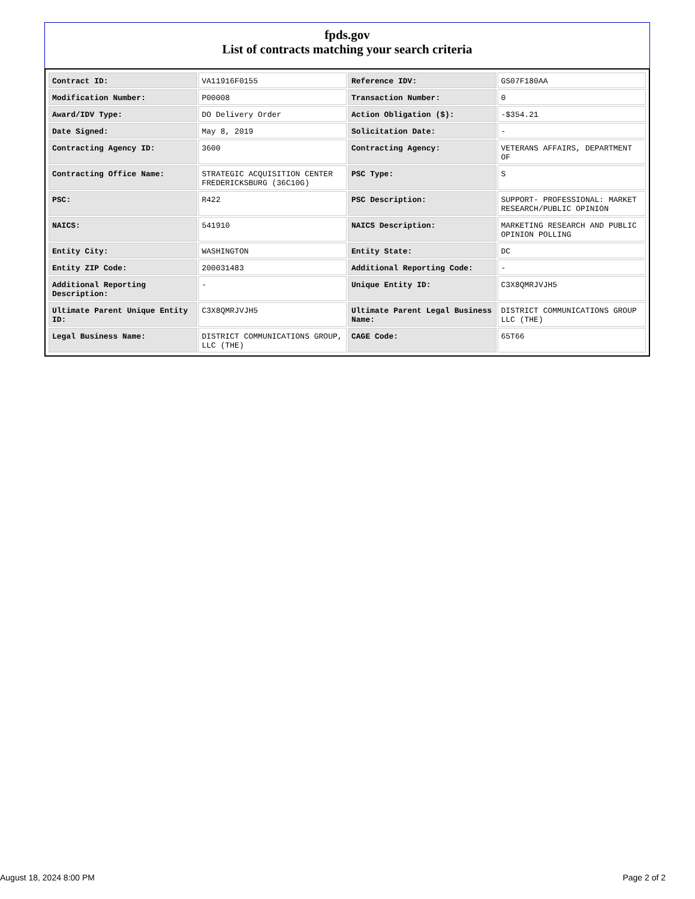fpds.gov
List of contracts matching your search criteria
| Contract ID: | VA11916F0155 | Reference IDV: | GS07F180AA |
| Modification Number: | P00008 | Transaction Number: | 0 |
| Award/IDV Type: | DO Delivery Order | Action Obligation ($): | -$354.21 |
| Date Signed: | May 8, 2019 | Solicitation Date: | - |
| Contracting Agency ID: | 3600 | Contracting Agency: | VETERANS AFFAIRS, DEPARTMENT OF |
| Contracting Office Name: | STRATEGIC ACQUISITION CENTER FREDERICKSBURG (36C10G) | PSC Type: | S |
| PSC: | R422 | PSC Description: | SUPPORT- PROFESSIONAL: MARKET RESEARCH/PUBLIC OPINION |
| NAICS: | 541910 | NAICS Description: | MARKETING RESEARCH AND PUBLIC OPINION POLLING |
| Entity City: | WASHINGTON | Entity State: | DC |
| Entity ZIP Code: | 200031483 | Additional Reporting Code: | - |
| Additional Reporting Description: | - | Unique Entity ID: | C3X8QMRJVJH5 |
| Ultimate Parent Unique Entity ID: | C3X8QMRJVJH5 | Ultimate Parent Legal Business Name: | DISTRICT COMMUNICATIONS GROUP LLC (THE) |
| Legal Business Name: | DISTRICT COMMUNICATIONS GROUP, LLC (THE) | CAGE Code: | 65T66 |
August 18, 2024 8:00 PM Page 2 of 2